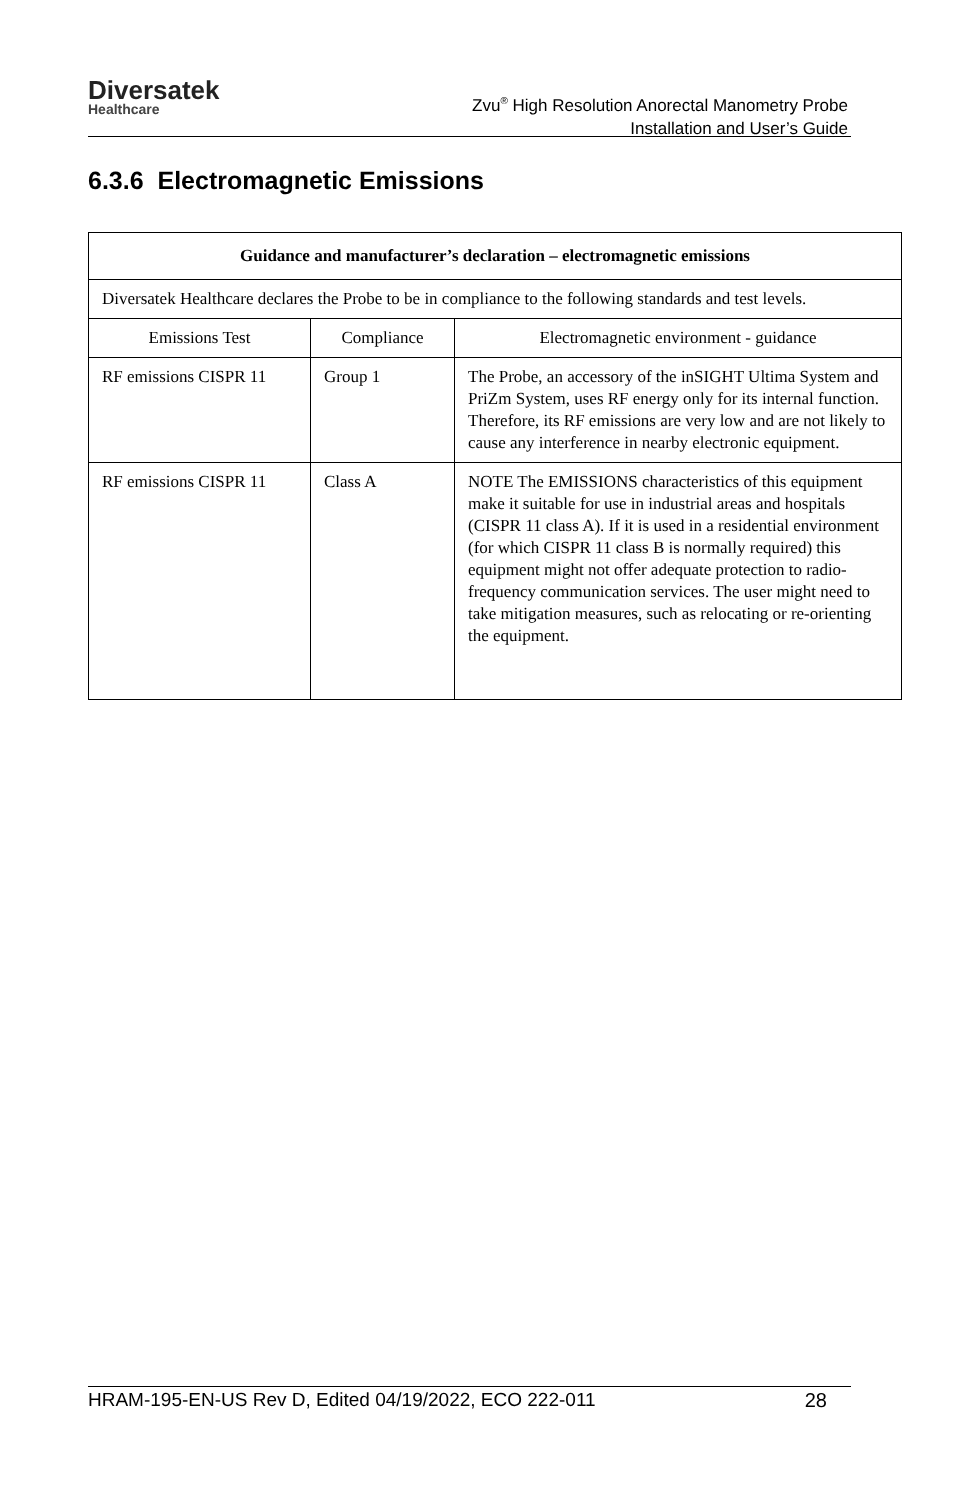Diversatek
Healthcare
Zvu<sup>®</sup> High Resolution Anorectal Manometry Probe
Installation and User’s Guide
6.3.6 Electromagnetic Emissions
| Guidance and manufacturer’s declaration – electromagnetic emissions | | |
| --- | --- | --- |
| Diversatek Healthcare declares the Probe to be in compliance to the following standards and test levels. | | |
| Emissions Test | Compliance | Electromagnetic environment - guidance |
| RF emissions CISPR 11 | Group 1 | The Probe, an accessory of the inSIGHT Ultima System and PriZm System, uses RF energy only for its internal function. Therefore, its RF emissions are very low and are not likely to cause any interference in nearby electronic equipment. |
| RF emissions CISPR 11 | Class A | NOTE The EMISSIONS characteristics of this equipment make it suitable for use in industrial areas and hospitals (CISPR 11 class A). If it is used in a residential environment (for which CISPR 11 class B is normally required) this equipment might not offer adequate protection to radio-frequency communication services. The user might need to take mitigation measures, such as relocating or re-orienting the equipment. |
HRAM-195-EN-US Rev D, Edited 04/19/2022, ECO 222-011 28